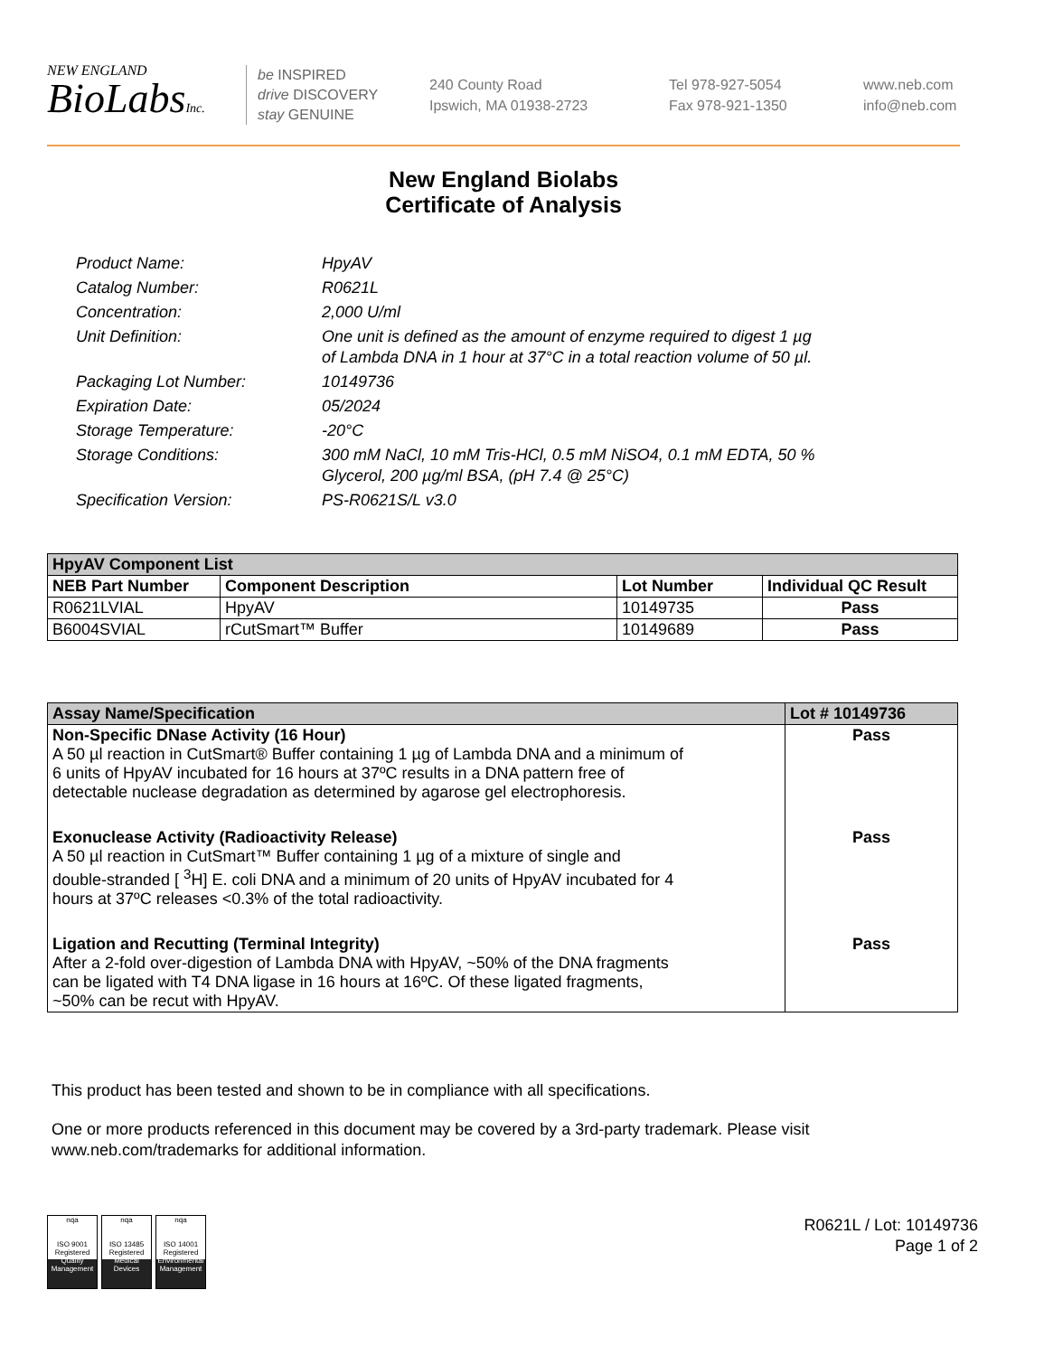NEW ENGLAND
BioLabsInc.
be INSPIRED
drive DISCOVERY
stay GENUINE
240 County Road
Ipswich, MA 01938-2723
Tel 978-927-5054
Fax 978-921-1350
www.neb.com
info@neb.com
New England Biolabs
Certificate of Analysis
| Product Name: | HpyAV |
| Catalog Number: | R0621L |
| Concentration: | 2,000 U/ml |
| Unit Definition: | One unit is defined as the amount of enzyme required to digest 1 µg of Lambda DNA in 1 hour at 37°C in a total reaction volume of 50 µl. |
| Packaging Lot Number: | 10149736 |
| Expiration Date: | 05/2024 |
| Storage Temperature: | -20°C |
| Storage Conditions: | 300 mM NaCl, 10 mM Tris-HCl, 0.5 mM NiSO4, 0.1 mM EDTA, 50 % Glycerol, 200 µg/ml BSA, (pH 7.4 @ 25°C) |
| Specification Version: | PS-R0621S/L v3.0 |
| HpyAV Component List | | | |
| NEB Part Number | Component Description | Lot Number | Individual QC Result |
| R0621LVIAL | HpyAV | 10149735 | Pass |
| B6004SVIAL | rCutSmart™ Buffer | 10149689 | Pass |
| Assay Name/Specification | Lot # 10149736 |
| Non-Specific DNase Activity (16 Hour) A 50 µl reaction in CutSmart® Buffer containing 1 µg of Lambda DNA and a minimum of 6 units of HpyAV incubated for 16 hours at 37ºC results in a DNA pattern free of detectable nuclease degradation as determined by agarose gel electrophoresis. | Pass |
| Exonuclease Activity (Radioactivity Release) A 50 µl reaction in CutSmart™ Buffer containing 1 µg of a mixture of single and double-stranded [ <sup>3</sup>H] E. coli DNA and a minimum of 20 units of HpyAV incubated for 4 hours at 37ºC releases <0.3% of the total radioactivity. | Pass |
| Ligation and Recutting (Terminal Integrity) After a 2-fold over-digestion of Lambda DNA with HpyAV, ~50% of the DNA fragments can be ligated with T4 DNA ligase in 16 hours at 16ºC. Of these ligated fragments, ~50% can be recut with HpyAV. | Pass |
This product has been tested and shown to be in compliance with all specifications.
One or more products referenced in this document may be covered by a 3rd-party trademark. Please visit
www.neb.com/trademarks for additional information.
nqa
ISO 9001 Registered
Quality Management
nqa
ISO 13485 Registered
Medical Devices
nqa
ISO 14001 Registered
Environmental Management
R0621L / Lot: 10149736
Page 1 of 2